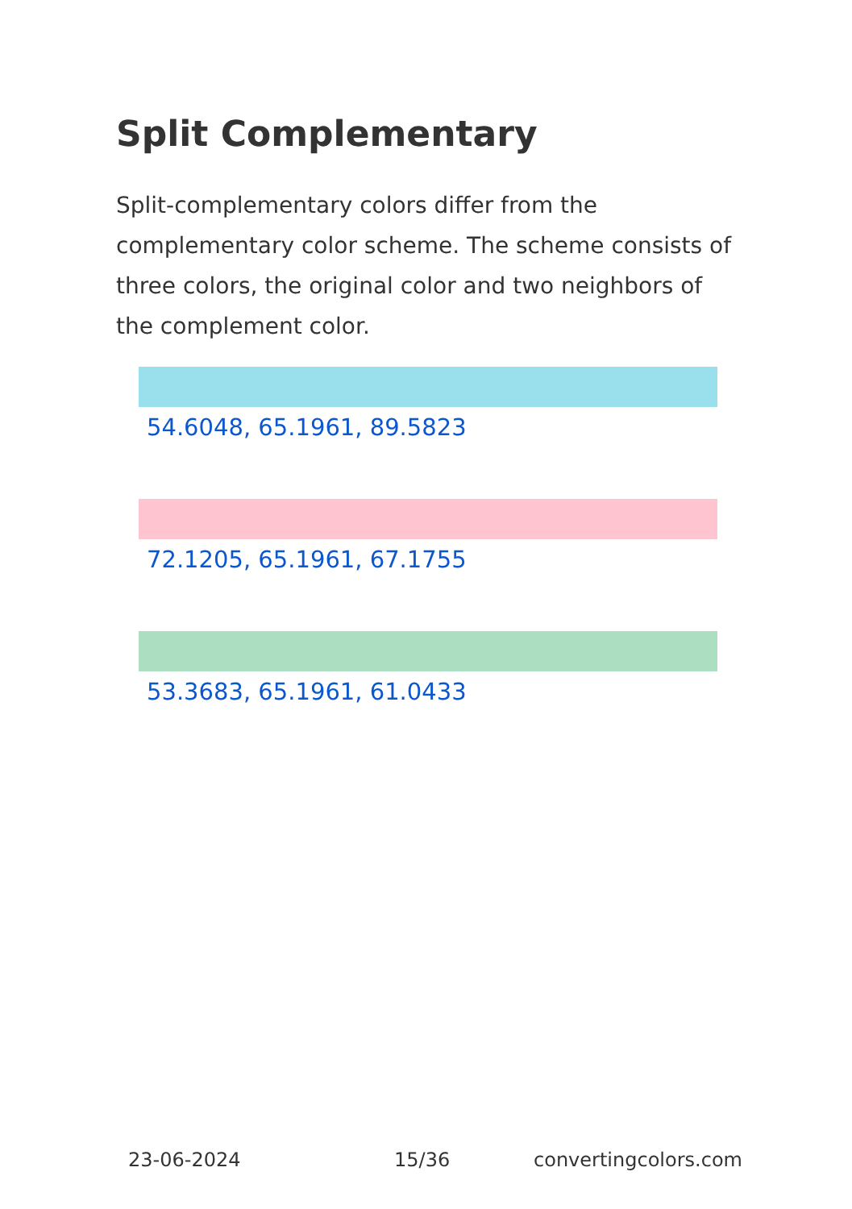Split Complementary
Split-complementary colors differ from the complementary color scheme. The scheme consists of three colors, the original color and two neighbors of the complement color.
54.6048, 65.1961, 89.5823
72.1205, 65.1961, 67.1755
53.3683, 65.1961, 61.0433
23-06-2024 15/36 convertingcolors.com